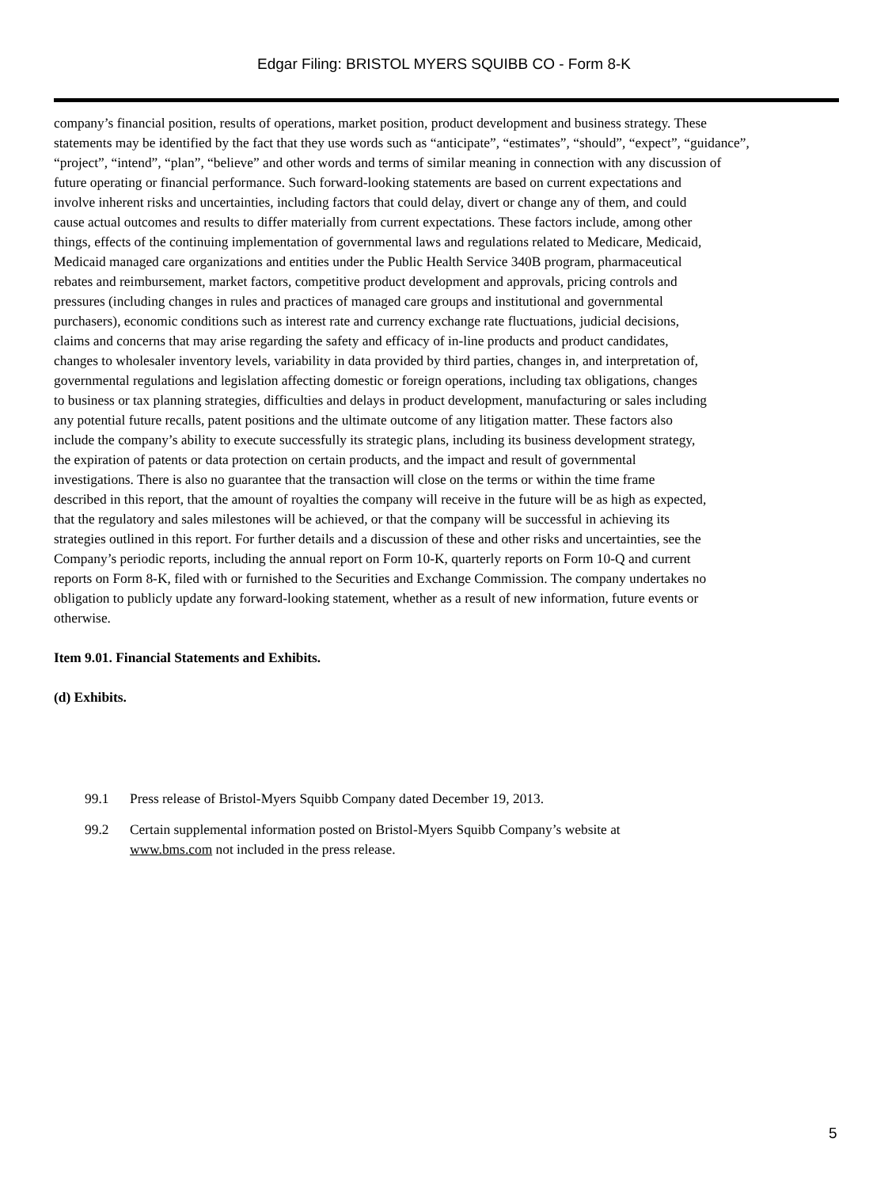Edgar Filing: BRISTOL MYERS SQUIBB CO - Form 8-K
company’s financial position, results of operations, market position, product development and business strategy. These
statements may be identified by the fact that they use words such as “anticipate”, “estimates”, “should”, “expect”, “guidance”,
“project”, “intend”, “plan”, “believe” and other words and terms of similar meaning in connection with any discussion of
future operating or financial performance. Such forward-looking statements are based on current expectations and
involve inherent risks and uncertainties, including factors that could delay, divert or change any of them, and could
cause actual outcomes and results to differ materially from current expectations. These factors include, among other
things, effects of the continuing implementation of governmental laws and regulations related to Medicare, Medicaid,
Medicaid managed care organizations and entities under the Public Health Service 340B program, pharmaceutical
rebates and reimbursement, market factors, competitive product development and approvals, pricing controls and
pressures (including changes in rules and practices of managed care groups and institutional and governmental
purchasers), economic conditions such as interest rate and currency exchange rate fluctuations, judicial decisions,
claims and concerns that may arise regarding the safety and efficacy of in-line products and product candidates,
changes to wholesaler inventory levels, variability in data provided by third parties, changes in, and interpretation of,
governmental regulations and legislation affecting domestic or foreign operations, including tax obligations, changes
to business or tax planning strategies, difficulties and delays in product development, manufacturing or sales including
any potential future recalls, patent positions and the ultimate outcome of any litigation matter. These factors also
include the company’s ability to execute successfully its strategic plans, including its business development strategy,
the expiration of patents or data protection on certain products, and the impact and result of governmental
investigations. There is also no guarantee that the transaction will close on the terms or within the time frame
described in this report, that the amount of royalties the company will receive in the future will be as high as expected,
that the regulatory and sales milestones will be achieved, or that the company will be successful in achieving its
strategies outlined in this report. For further details and a discussion of these and other risks and uncertainties, see the
Company’s periodic reports, including the annual report on Form 10-K, quarterly reports on Form 10-Q and current
reports on Form 8-K, filed with or furnished to the Securities and Exchange Commission. The company undertakes no
obligation to publicly update any forward-looking statement, whether as a result of new information, future events or
otherwise.
Item 9.01. Financial Statements and Exhibits.
(d) Exhibits.
99.1 Press release of Bristol-Myers Squibb Company dated December 19, 2013.
99.2 Certain supplemental information posted on Bristol-Myers Squibb Company’s website at
www.bms.com not included in the press release.
5